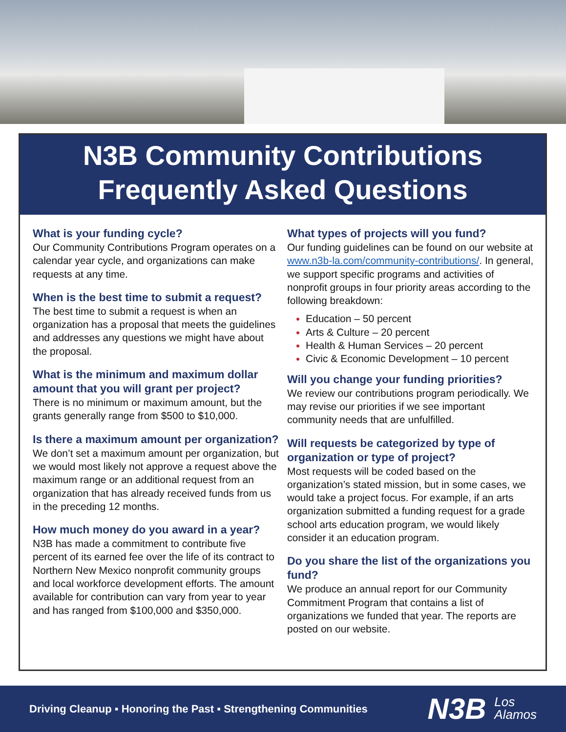N3B Community Contributions
Frequently Asked Questions
What is your funding cycle?
Our Community Contributions Program operates on a calendar year cycle, and organizations can make requests at any time.
When is the best time to submit a request?
The best time to submit a request is when an organization has a proposal that meets the guidelines and addresses any questions we might have about the proposal.
What is the minimum and maximum dollar amount that you will grant per project?
There is no minimum or maximum amount, but the grants generally range from $500 to $10,000.
Is there a maximum amount per organization?
We don’t set a maximum amount per organization, but we would most likely not approve a request above the maximum range or an additional request from an organization that has already received funds from us in the preceding 12 months.
How much money do you award in a year?
N3B has made a commitment to contribute five percent of its earned fee over the life of its contract to Northern New Mexico nonprofit community groups and local workforce development efforts. The amount available for contribution can vary from year to year and has ranged from $100,000 and $350,000.
What types of projects will you fund?
Our funding guidelines can be found on our website at www.n3b-la.com/community-contributions/. In general, we support specific programs and activities of nonprofit groups in four priority areas according to the following breakdown:
Education – 50 percent
Arts & Culture – 20 percent
Health & Human Services – 20 percent
Civic & Economic Development – 10 percent
Will you change your funding priorities?
We review our contributions program periodically. We may revise our priorities if we see important community needs that are unfulfilled.
Will requests be categorized by type of organization or type of project?
Most requests will be coded based on the organization’s stated mission, but in some cases, we would take a project focus. For example, if an arts organization submitted a funding request for a grade school arts education program, we would likely consider it an education program.
Do you share the list of the organizations you fund?
We produce an annual report for our Community Commitment Program that contains a list of organizations we funded that year. The reports are posted on our website.
Driving Cleanup ▪ Honoring the Past ▪ Strengthening Communities
N3B Los
Alamos